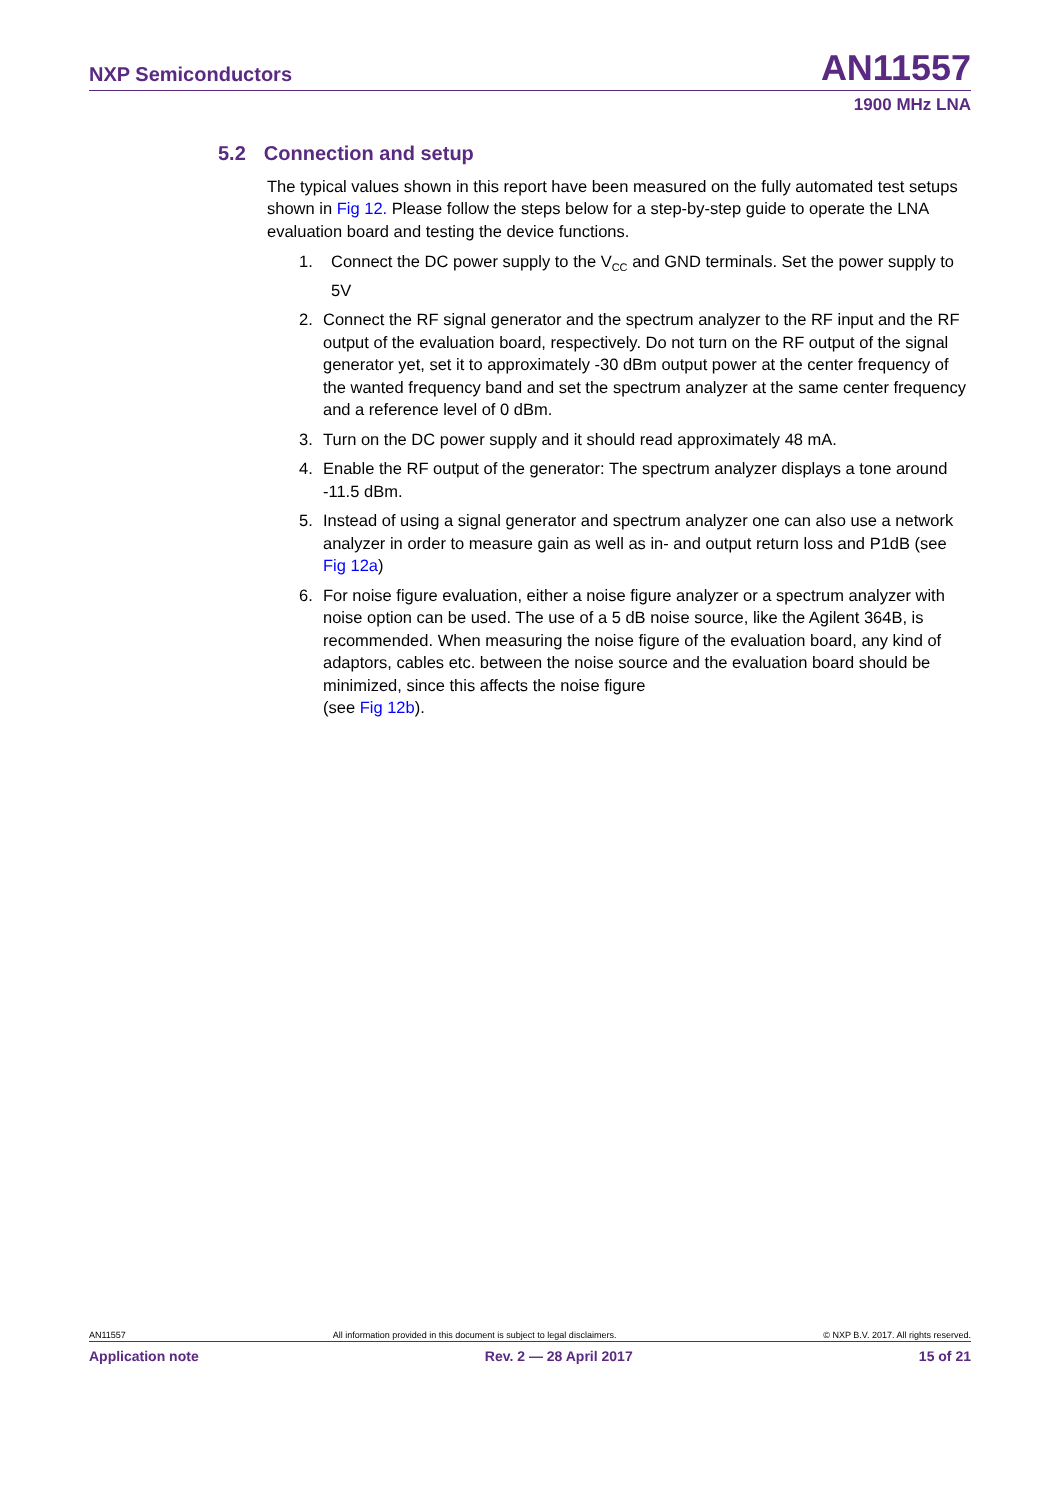NXP Semiconductors
AN11557
1900 MHz LNA
5.2 Connection and setup
The typical values shown in this report have been measured on the fully automated test setups shown in Fig 12. Please follow the steps below for a step-by-step guide to operate the LNA evaluation board and testing the device functions.
1. Connect the DC power supply to the V<sub>CC</sub> and GND terminals. Set the power supply to 5V
2. Connect the RF signal generator and the spectrum analyzer to the RF input and the RF output of the evaluation board, respectively. Do not turn on the RF output of the signal generator yet, set it to approximately -30 dBm output power at the center frequency of the wanted frequency band and set the spectrum analyzer at the same center frequency and a reference level of 0 dBm.
3. Turn on the DC power supply and it should read approximately 48 mA.
4. Enable the RF output of the generator: The spectrum analyzer displays a tone around -11.5 dBm.
5. Instead of using a signal generator and spectrum analyzer one can also use a network analyzer in order to measure gain as well as in- and output return loss and P1dB (see Fig 12a)
6. For noise figure evaluation, either a noise figure analyzer or a spectrum analyzer with noise option can be used. The use of a 5 dB noise source, like the Agilent 364B, is recommended. When measuring the noise figure of the evaluation board, any kind of adaptors, cables etc. between the noise source and the evaluation board should be minimized, since this affects the noise figure
(see Fig 12b).
AN11557 All information provided in this document is subject to legal disclaimers. © NXP B.V. 2017. All rights reserved.
Application note Rev. 2 — 28 April 2017 15 of 21